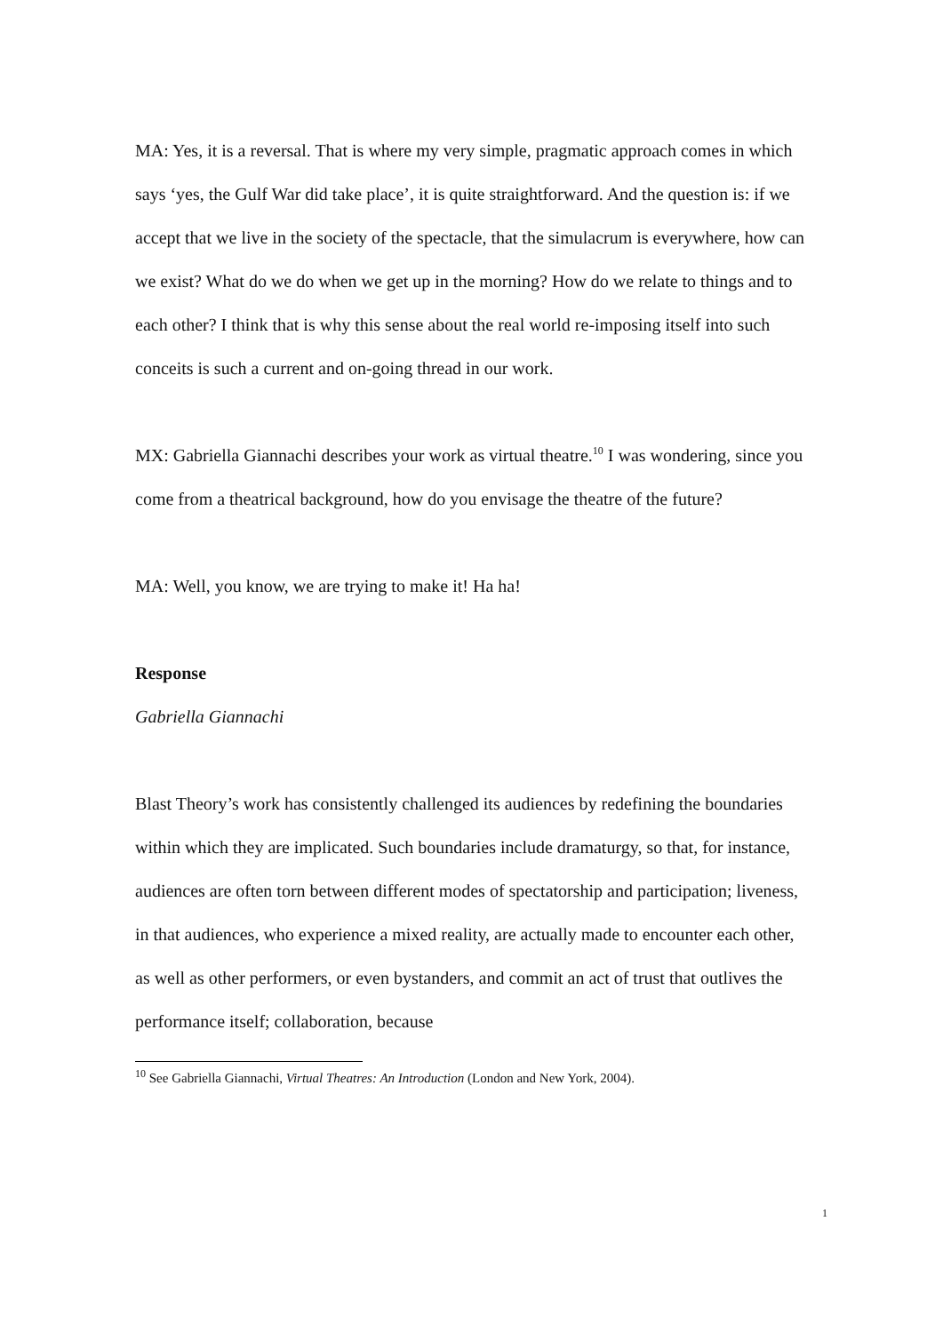MA: Yes, it is a reversal. That is where my very simple, pragmatic approach comes in which says ‘yes, the Gulf War did take place’, it is quite straightforward. And the question is: if we accept that we live in the society of the spectacle, that the simulacrum is everywhere, how can we exist? What do we do when we get up in the morning? How do we relate to things and to each other? I think that is why this sense about the real world re-imposing itself into such conceits is such a current and on-going thread in our work.
MX: Gabriella Giannachi describes your work as virtual theatre.<sup>10</sup> I was wondering, since you come from a theatrical background, how do you envisage the theatre of the future?
MA: Well, you know, we are trying to make it! Ha ha!
Response
Gabriella Giannachi
Blast Theory’s work has consistently challenged its audiences by redefining the boundaries within which they are implicated. Such boundaries include dramaturgy, so that, for instance, audiences are often torn between different modes of spectatorship and participation; liveness, in that audiences, who experience a mixed reality, are actually made to encounter each other, as well as other performers, or even bystanders, and commit an act of trust that outlives the performance itself; collaboration, because
<sup>10</sup> See Gabriella Giannachi, Virtual Theatres: An Introduction (London and New York, 2004).
1